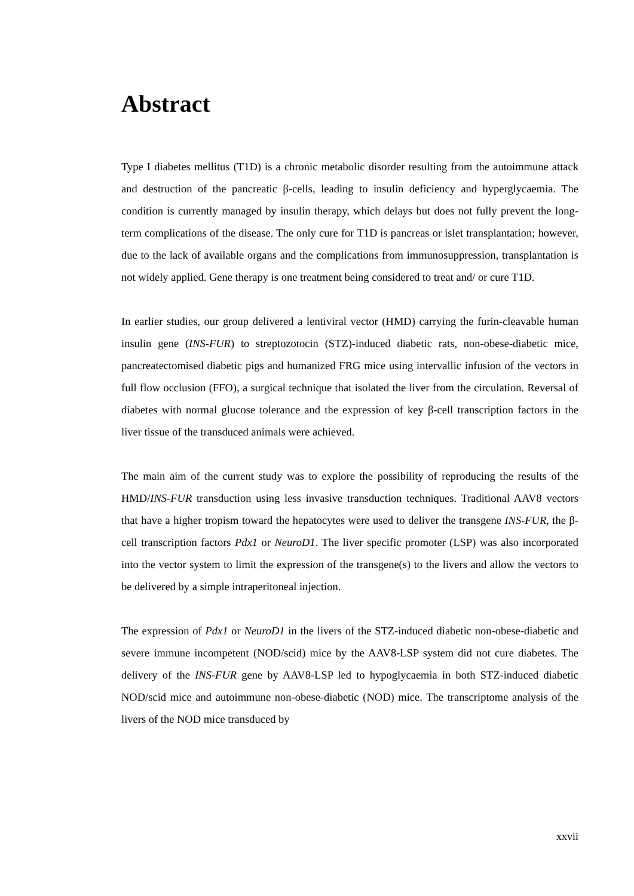Abstract
Type I diabetes mellitus (T1D) is a chronic metabolic disorder resulting from the autoimmune attack and destruction of the pancreatic β-cells, leading to insulin deficiency and hyperglycaemia. The condition is currently managed by insulin therapy, which delays but does not fully prevent the long-term complications of the disease. The only cure for T1D is pancreas or islet transplantation; however, due to the lack of available organs and the complications from immunosuppression, transplantation is not widely applied. Gene therapy is one treatment being considered to treat and/ or cure T1D.
In earlier studies, our group delivered a lentiviral vector (HMD) carrying the furin-cleavable human insulin gene (INS-FUR) to streptozotocin (STZ)-induced diabetic rats, non-obese-diabetic mice, pancreatectomised diabetic pigs and humanized FRG mice using intervallic infusion of the vectors in full flow occlusion (FFO), a surgical technique that isolated the liver from the circulation. Reversal of diabetes with normal glucose tolerance and the expression of key β-cell transcription factors in the liver tissue of the transduced animals were achieved.
The main aim of the current study was to explore the possibility of reproducing the results of the HMD/INS-FUR transduction using less invasive transduction techniques. Traditional AAV8 vectors that have a higher tropism toward the hepatocytes were used to deliver the transgene INS-FUR, the β-cell transcription factors Pdx1 or NeuroD1. The liver specific promoter (LSP) was also incorporated into the vector system to limit the expression of the transgene(s) to the livers and allow the vectors to be delivered by a simple intraperitoneal injection.
The expression of Pdx1 or NeuroD1 in the livers of the STZ-induced diabetic non-obese-diabetic and severe immune incompetent (NOD/scid) mice by the AAV8-LSP system did not cure diabetes. The delivery of the INS-FUR gene by AAV8-LSP led to hypoglycaemia in both STZ-induced diabetic NOD/scid mice and autoimmune non-obese-diabetic (NOD) mice. The transcriptome analysis of the livers of the NOD mice transduced by
xxvii